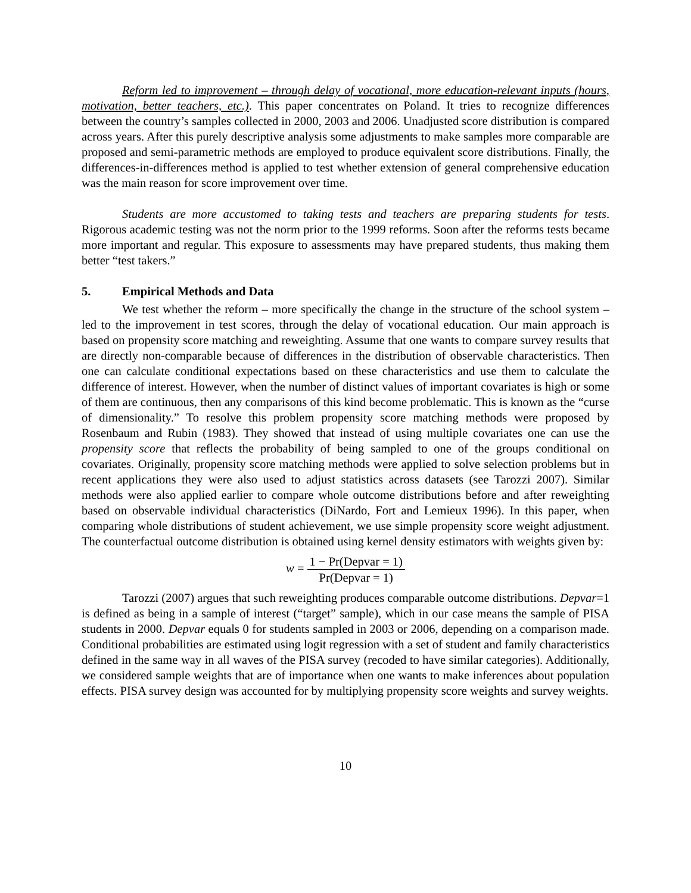Reform led to improvement – through delay of vocational, more education-relevant inputs (hours, motivation, better teachers, etc.). This paper concentrates on Poland. It tries to recognize differences between the country’s samples collected in 2000, 2003 and 2006. Unadjusted score distribution is compared across years. After this purely descriptive analysis some adjustments to make samples more comparable are proposed and semi-parametric methods are employed to produce equivalent score distributions. Finally, the differences-in-differences method is applied to test whether extension of general comprehensive education was the main reason for score improvement over time.
Students are more accustomed to taking tests and teachers are preparing students for tests. Rigorous academic testing was not the norm prior to the 1999 reforms. Soon after the reforms tests became more important and regular. This exposure to assessments may have prepared students, thus making them better “test takers.”
5. Empirical Methods and Data
We test whether the reform – more specifically the change in the structure of the school system – led to the improvement in test scores, through the delay of vocational education. Our main approach is based on propensity score matching and reweighting. Assume that one wants to compare survey results that are directly non-comparable because of differences in the distribution of observable characteristics. Then one can calculate conditional expectations based on these characteristics and use them to calculate the difference of interest. However, when the number of distinct values of important covariates is high or some of them are continuous, then any comparisons of this kind become problematic. This is known as the “curse of dimensionality.” To resolve this problem propensity score matching methods were proposed by Rosenbaum and Rubin (1983). They showed that instead of using multiple covariates one can use the propensity score that reflects the probability of being sampled to one of the groups conditional on covariates. Originally, propensity score matching methods were applied to solve selection problems but in recent applications they were also used to adjust statistics across datasets (see Tarozzi 2007). Similar methods were also applied earlier to compare whole outcome distributions before and after reweighting based on observable individual characteristics (DiNardo, Fort and Lemieux 1996). In this paper, when comparing whole distributions of student achievement, we use simple propensity score weight adjustment. The counterfactual outcome distribution is obtained using kernel density estimators with weights given by:
w =
1 − Pr(Depvar = 1)
Pr(Depvar = 1)
Tarozzi (2007) argues that such reweighting produces comparable outcome distributions. Depvar=1 is defined as being in a sample of interest (“target” sample), which in our case means the sample of PISA students in 2000. Depvar equals 0 for students sampled in 2003 or 2006, depending on a comparison made. Conditional probabilities are estimated using logit regression with a set of student and family characteristics defined in the same way in all waves of the PISA survey (recoded to have similar categories). Additionally, we considered sample weights that are of importance when one wants to make inferences about population effects. PISA survey design was accounted for by multiplying propensity score weights and survey weights.
10